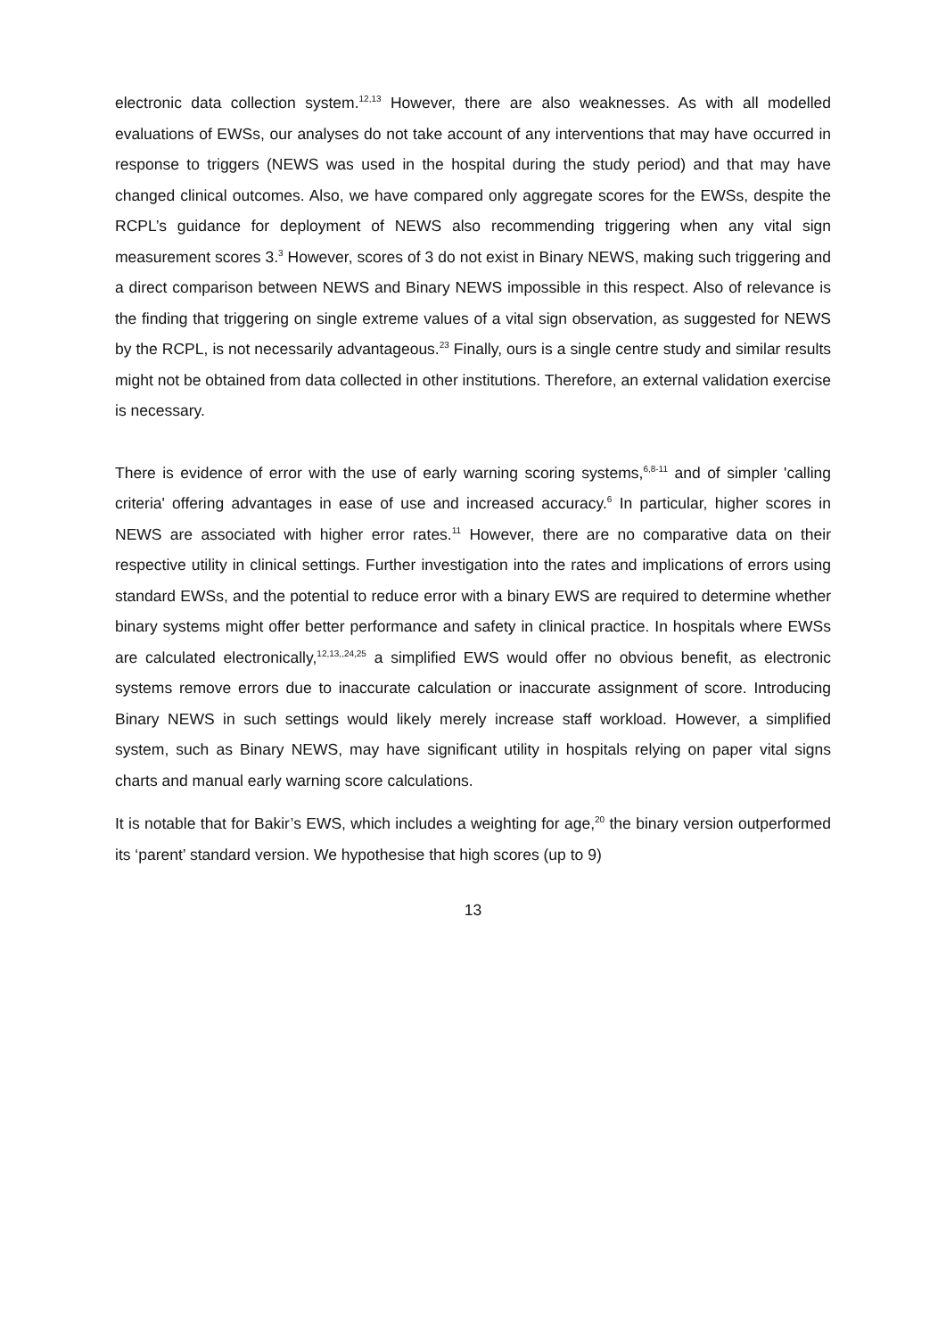electronic data collection system.<sup>12,13</sup> However, there are also weaknesses. As with all modelled evaluations of EWSs, our analyses do not take account of any interventions that may have occurred in response to triggers (NEWS was used in the hospital during the study period) and that may have changed clinical outcomes. Also, we have compared only aggregate scores for the EWSs, despite the RCPL’s guidance for deployment of NEWS also recommending triggering when any vital sign measurement scores 3.<sup>3</sup> However, scores of 3 do not exist in Binary NEWS, making such triggering and a direct comparison between NEWS and Binary NEWS impossible in this respect. Also of relevance is the finding that triggering on single extreme values of a vital sign observation, as suggested for NEWS by the RCPL, is not necessarily advantageous.<sup>23</sup> Finally, ours is a single centre study and similar results might not be obtained from data collected in other institutions. Therefore, an external validation exercise is necessary.
There is evidence of error with the use of early warning scoring systems,<sup>6,8-11</sup> and of simpler 'calling criteria' offering advantages in ease of use and increased accuracy.<sup>6</sup> In particular, higher scores in NEWS are associated with higher error rates.<sup>11</sup> However, there are no comparative data on their respective utility in clinical settings. Further investigation into the rates and implications of errors using standard EWSs, and the potential to reduce error with a binary EWS are required to determine whether binary systems might offer better performance and safety in clinical practice. In hospitals where EWSs are calculated electronically,<sup>12,13,,24,25</sup> a simplified EWS would offer no obvious benefit, as electronic systems remove errors due to inaccurate calculation or inaccurate assignment of score. Introducing Binary NEWS in such settings would likely merely increase staff workload. However, a simplified system, such as Binary NEWS, may have significant utility in hospitals relying on paper vital signs charts and manual early warning score calculations.
It is notable that for Bakir’s EWS, which includes a weighting for age,<sup>20</sup> the binary version outperformed its ‘parent’ standard version. We hypothesise that high scores (up to 9)
13